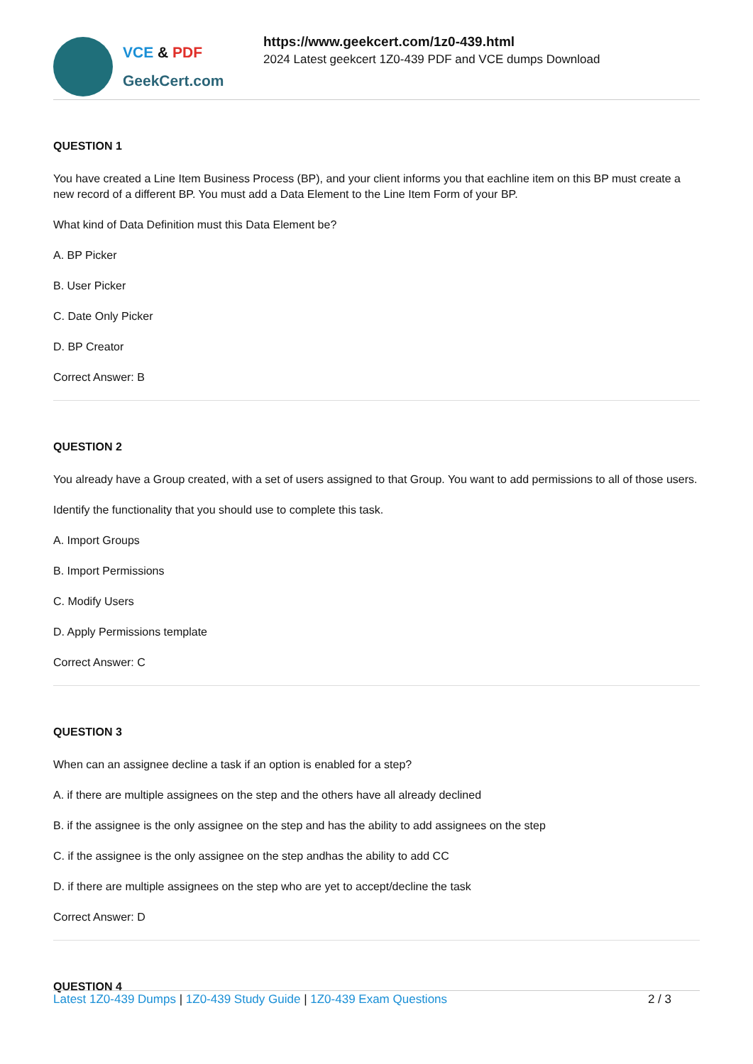VCE & PDF
GeekCert.com
https://www.geekcert.com/1z0-439.html
2024 Latest geekcert 1Z0-439 PDF and VCE dumps Download
QUESTION 1
You have created a Line Item Business Process (BP), and your client informs you that eachline item on this BP must create a new record of a different BP. You must add a Data Element to the Line Item Form of your BP.
What kind of Data Definition must this Data Element be?
A. BP Picker
B. User Picker
C. Date Only Picker
D. BP Creator
Correct Answer: B
QUESTION 2
You already have a Group created, with a set of users assigned to that Group. You want to add permissions to all of those users.
Identify the functionality that you should use to complete this task.
A. Import Groups
B. Import Permissions
C. Modify Users
D. Apply Permissions template
Correct Answer: C
QUESTION 3
When can an assignee decline a task if an option is enabled for a step?
A. if there are multiple assignees on the step and the others have all already declined
B. if the assignee is the only assignee on the step and has the ability to add assignees on the step
C. if the assignee is the only assignee on the step andhas the ability to add CC
D. if there are multiple assignees on the step who are yet to accept/decline the task
Correct Answer: D
QUESTION 4
Latest 1Z0-439 Dumps | 1Z0-439 Study Guide | 1Z0-439 Exam Questions
2 / 3